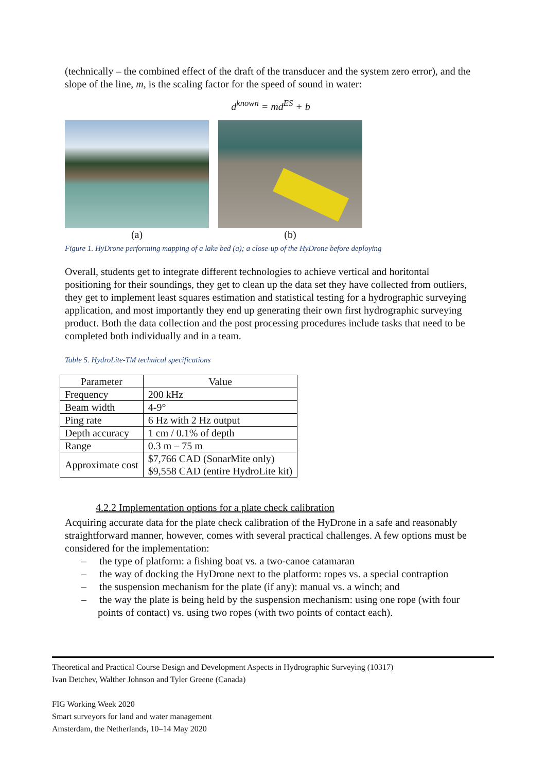(technically – the combined effect of the draft of the transducer and the system zero error), and the slope of the line, m, is the scaling factor for the speed of sound in water:
d<sup>known</sup> = md<sup>ES</sup> + b
(a) (b)
Figure 1. HyDrone performing mapping of a lake bed (a); a close-up of the HyDrone before deploying
Overall, students get to integrate different technologies to achieve vertical and horitontal positioning for their soundings, they get to clean up the data set they have collected from outliers, they get to implement least squares estimation and statistical testing for a hydrographic surveying application, and most importantly they end up generating their own first hydrographic surveying product. Both the data collection and the post processing procedures include tasks that need to be completed both individually and in a team.
Table 5. HydroLite-TM technical specifications
| Parameter | Value |
| --- | --- |
| Frequency | 200 kHz |
| Beam width | 4-9° |
| Ping rate | 6 Hz with 2 Hz output |
| Depth accuracy | 1 cm / 0.1% of depth |
| Range | 0.3 m – 75 m |
| Approximate cost | $7,766 CAD (SonarMite only) $9,558 CAD (entire HydroLite kit) |
4.2.2 Implementation options for a plate check calibration
Acquiring accurate data for the plate check calibration of the HyDrone in a safe and reasonably straightforward manner, however, comes with several practical challenges. A few options must be considered for the implementation:
– the type of platform: a fishing boat vs. a two-canoe catamaran
– the way of docking the HyDrone next to the platform: ropes vs. a special contraption
– the suspension mechanism for the plate (if any): manual vs. a winch; and
– the way the plate is being held by the suspension mechanism: using one rope (with four points of contact) vs. using two ropes (with two points of contact each).
Theoretical and Practical Course Design and Development Aspects in Hydrographic Surveying (10317)
Ivan Detchev, Walther Johnson and Tyler Greene (Canada)
FIG Working Week 2020
Smart surveyors for land and water management
Amsterdam, the Netherlands, 10–14 May 2020